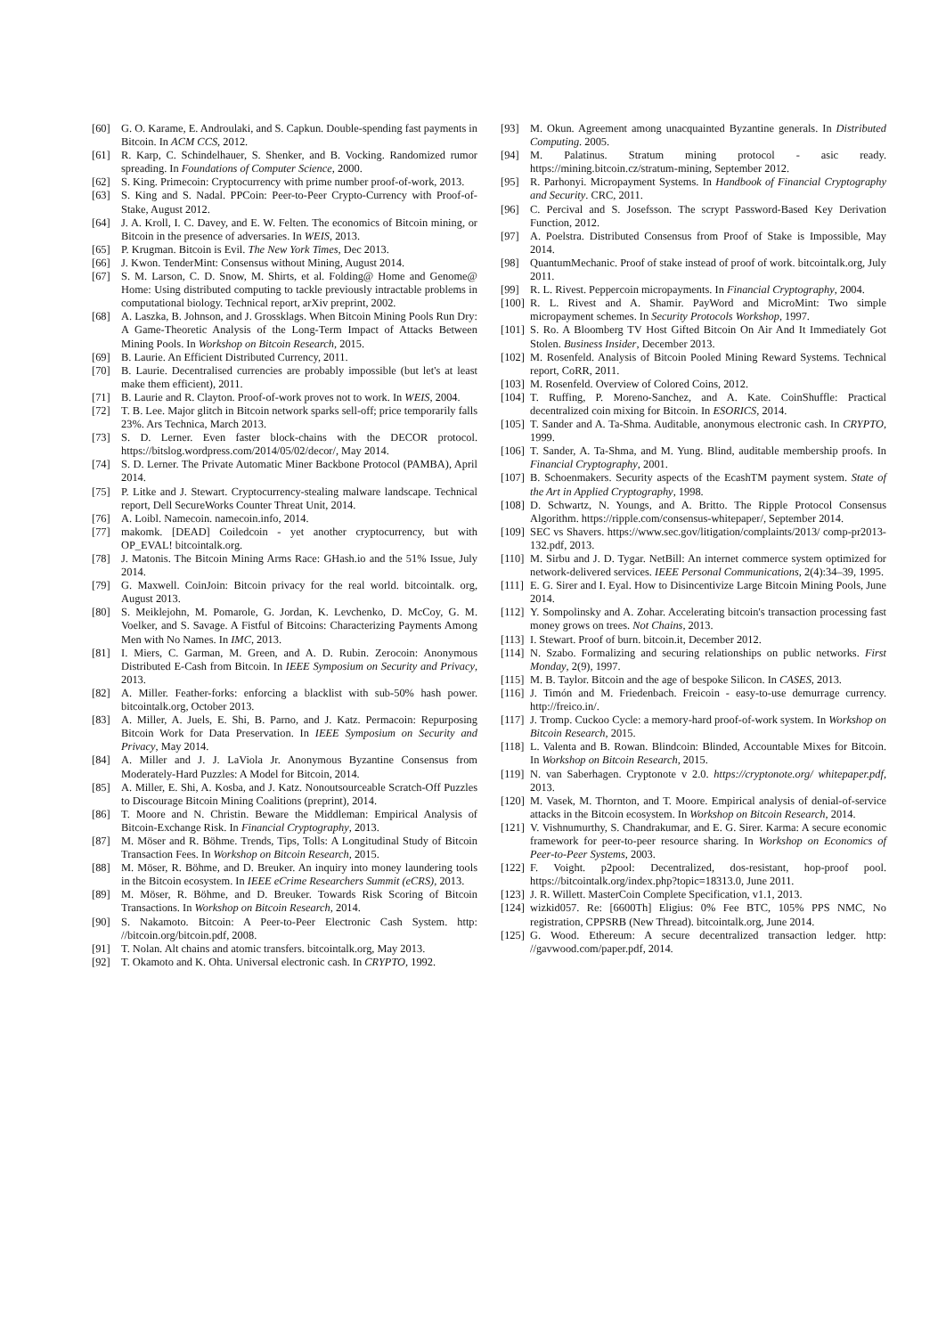[60] G. O. Karame, E. Androulaki, and S. Capkun. Double-spending fast payments in Bitcoin. In ACM CCS, 2012.
[61] R. Karp, C. Schindelhauer, S. Shenker, and B. Vocking. Randomized rumor spreading. In Foundations of Computer Science, 2000.
[62] S. King. Primecoin: Cryptocurrency with prime number proof-of-work, 2013.
[63] S. King and S. Nadal. PPCoin: Peer-to-Peer Crypto-Currency with Proof-of-Stake, August 2012.
[64] J. A. Kroll, I. C. Davey, and E. W. Felten. The economics of Bitcoin mining, or Bitcoin in the presence of adversaries. In WEIS, 2013.
[65] P. Krugman. Bitcoin is Evil. The New York Times, Dec 2013.
[66] J. Kwon. TenderMint: Consensus without Mining, August 2014.
[67] S. M. Larson, C. D. Snow, M. Shirts, et al. Folding@ Home and Genome@ Home: Using distributed computing to tackle previously intractable problems in computational biology. Technical report, arXiv preprint, 2002.
[68] A. Laszka, B. Johnson, and J. Grossklags. When Bitcoin Mining Pools Run Dry: A Game-Theoretic Analysis of the Long-Term Impact of Attacks Between Mining Pools. In Workshop on Bitcoin Research, 2015.
[69] B. Laurie. An Efficient Distributed Currency, 2011.
[70] B. Laurie. Decentralised currencies are probably impossible (but let's at least make them efficient), 2011.
[71] B. Laurie and R. Clayton. Proof-of-work proves not to work. In WEIS, 2004.
[72] T. B. Lee. Major glitch in Bitcoin network sparks sell-off; price temporarily falls 23%. Ars Technica, March 2013.
[73] S. D. Lerner. Even faster block-chains with the DECOR protocol. https://bitslog.wordpress.com/2014/05/02/decor/, May 2014.
[74] S. D. Lerner. The Private Automatic Miner Backbone Protocol (PAMBA), April 2014.
[75] P. Litke and J. Stewart. Cryptocurrency-stealing malware landscape. Technical report, Dell SecureWorks Counter Threat Unit, 2014.
[76] A. Loibl. Namecoin. namecoin.info, 2014.
[77] makomk. [DEAD] Coiledcoin - yet another cryptocurrency, but with OP_EVAL! bitcointalk.org.
[78] J. Matonis. The Bitcoin Mining Arms Race: GHash.io and the 51% Issue, July 2014.
[79] G. Maxwell. CoinJoin: Bitcoin privacy for the real world. bitcointalk. org, August 2013.
[80] S. Meiklejohn, M. Pomarole, G. Jordan, K. Levchenko, D. McCoy, G. M. Voelker, and S. Savage. A Fistful of Bitcoins: Characterizing Payments Among Men with No Names. In IMC, 2013.
[81] I. Miers, C. Garman, M. Green, and A. D. Rubin. Zerocoin: Anonymous Distributed E-Cash from Bitcoin. In IEEE Symposium on Security and Privacy, 2013.
[82] A. Miller. Feather-forks: enforcing a blacklist with sub-50% hash power. bitcointalk.org, October 2013.
[83] A. Miller, A. Juels, E. Shi, B. Parno, and J. Katz. Permacoin: Repurposing Bitcoin Work for Data Preservation. In IEEE Symposium on Security and Privacy, May 2014.
[84] A. Miller and J. J. LaViola Jr. Anonymous Byzantine Consensus from Moderately-Hard Puzzles: A Model for Bitcoin, 2014.
[85] A. Miller, E. Shi, A. Kosba, and J. Katz. Nonoutsourceable Scratch-Off Puzzles to Discourage Bitcoin Mining Coalitions (preprint), 2014.
[86] T. Moore and N. Christin. Beware the Middleman: Empirical Analysis of Bitcoin-Exchange Risk. In Financial Cryptography, 2013.
[87] M. Möser and R. Böhme. Trends, Tips, Tolls: A Longitudinal Study of Bitcoin Transaction Fees. In Workshop on Bitcoin Research, 2015.
[88] M. Möser, R. Böhme, and D. Breuker. An inquiry into money laundering tools in the Bitcoin ecosystem. In IEEE eCrime Researchers Summit (eCRS), 2013.
[89] M. Möser, R. Böhme, and D. Breuker. Towards Risk Scoring of Bitcoin Transactions. In Workshop on Bitcoin Research, 2014.
[90] S. Nakamoto. Bitcoin: A Peer-to-Peer Electronic Cash System. http: //bitcoin.org/bitcoin.pdf, 2008.
[91] T. Nolan. Alt chains and atomic transfers. bitcointalk.org, May 2013.
[92] T. Okamoto and K. Ohta. Universal electronic cash. In CRYPTO, 1992.
[93] M. Okun. Agreement among unacquainted Byzantine generals. In Distributed Computing. 2005.
[94] M. Palatinus. Stratum mining protocol - asic ready. https://mining.bitcoin.cz/stratum-mining, September 2012.
[95] R. Parhonyi. Micropayment Systems. In Handbook of Financial Cryptography and Security. CRC, 2011.
[96] C. Percival and S. Josefsson. The scrypt Password-Based Key Derivation Function, 2012.
[97] A. Poelstra. Distributed Consensus from Proof of Stake is Impossible, May 2014.
[98] QuantumMechanic. Proof of stake instead of proof of work. bitcointalk.org, July 2011.
[99] R. L. Rivest. Peppercoin micropayments. In Financial Cryptography, 2004.
[100] R. L. Rivest and A. Shamir. PayWord and MicroMint: Two simple micropayment schemes. In Security Protocols Workshop, 1997.
[101] S. Ro. A Bloomberg TV Host Gifted Bitcoin On Air And It Immediately Got Stolen. Business Insider, December 2013.
[102] M. Rosenfeld. Analysis of Bitcoin Pooled Mining Reward Systems. Technical report, CoRR, 2011.
[103] M. Rosenfeld. Overview of Colored Coins, 2012.
[104] T. Ruffing, P. Moreno-Sanchez, and A. Kate. CoinShuffle: Practical decentralized coin mixing for Bitcoin. In ESORICS, 2014.
[105] T. Sander and A. Ta-Shma. Auditable, anonymous electronic cash. In CRYPTO, 1999.
[106] T. Sander, A. Ta-Shma, and M. Yung. Blind, auditable membership proofs. In Financial Cryptography, 2001.
[107] B. Schoenmakers. Security aspects of the EcashTM payment system. State of the Art in Applied Cryptography, 1998.
[108] D. Schwartz, N. Youngs, and A. Britto. The Ripple Protocol Consensus Algorithm. https://ripple.com/consensus-whitepaper/, September 2014.
[109] SEC vs Shavers. https://www.sec.gov/litigation/complaints/2013/ comp-pr2013-132.pdf, 2013.
[110] M. Sirbu and J. D. Tygar. NetBill: An internet commerce system optimized for network-delivered services. IEEE Personal Communications, 2(4):34–39, 1995.
[111] E. G. Sirer and I. Eyal. How to Disincentivize Large Bitcoin Mining Pools, June 2014.
[112] Y. Sompolinsky and A. Zohar. Accelerating bitcoin's transaction processing fast money grows on trees. Not Chains, 2013.
[113] I. Stewart. Proof of burn. bitcoin.it, December 2012.
[114] N. Szabo. Formalizing and securing relationships on public networks. First Monday, 2(9), 1997.
[115] M. B. Taylor. Bitcoin and the age of bespoke Silicon. In CASES, 2013.
[116] J. Timón and M. Friedenbach. Freicoin - easy-to-use demurrage currency. http://freico.in/.
[117] J. Tromp. Cuckoo Cycle: a memory-hard proof-of-work system. In Workshop on Bitcoin Research, 2015.
[118] L. Valenta and B. Rowan. Blindcoin: Blinded, Accountable Mixes for Bitcoin. In Workshop on Bitcoin Research, 2015.
[119] N. van Saberhagen. Cryptonote v 2.0. https://cryptonote.org/ whitepaper.pdf, 2013.
[120] M. Vasek, M. Thornton, and T. Moore. Empirical analysis of denial-of-service attacks in the Bitcoin ecosystem. In Workshop on Bitcoin Research, 2014.
[121] V. Vishnumurthy, S. Chandrakumar, and E. G. Sirer. Karma: A secure economic framework for peer-to-peer resource sharing. In Workshop on Economics of Peer-to-Peer Systems, 2003.
[122] F. Voight. p2pool: Decentralized, dos-resistant, hop-proof pool. https://bitcointalk.org/index.php?topic=18313.0, June 2011.
[123] J. R. Willett. MasterCoin Complete Specification, v1.1, 2013.
[124] wizkid057. Re: [6600Th] Eligius: 0% Fee BTC, 105% PPS NMC, No registration, CPPSRB (New Thread). bitcointalk.org, June 2014.
[125] G. Wood. Ethereum: A secure decentralized transaction ledger. http: //gavwood.com/paper.pdf, 2014.